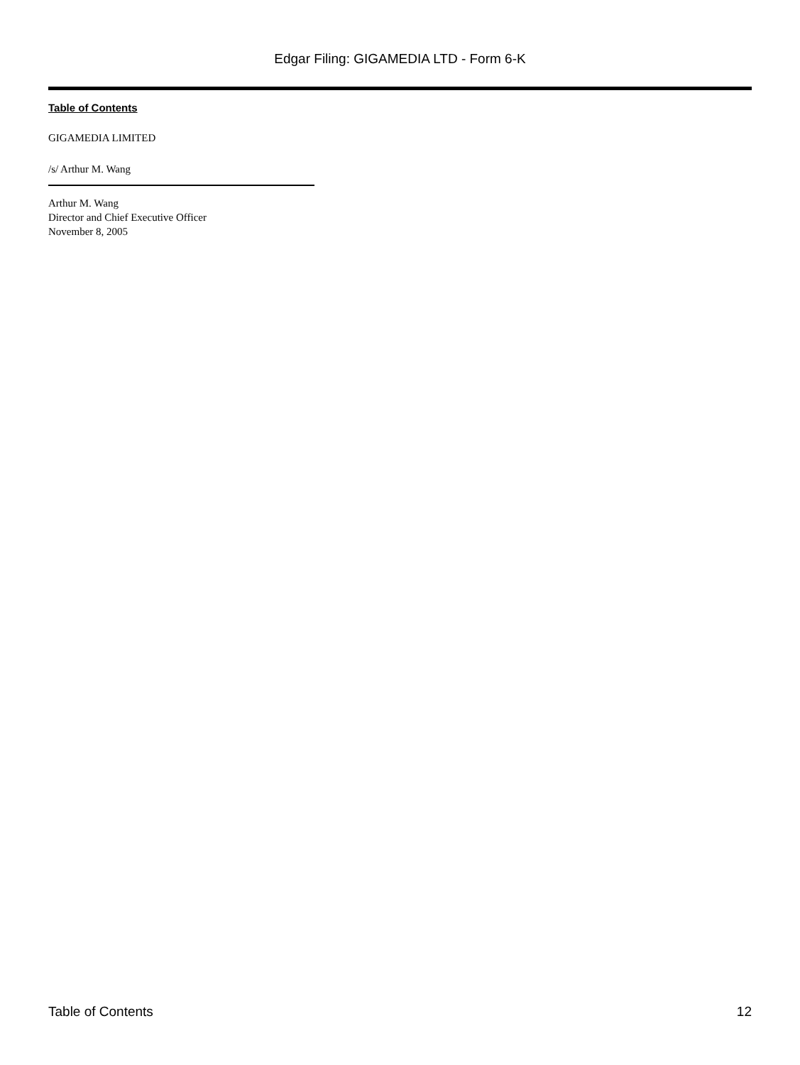Edgar Filing: GIGAMEDIA LTD - Form 6-K
Table of Contents
GIGAMEDIA LIMITED
/s/ Arthur M. Wang
Arthur M. Wang
Director and Chief Executive Officer
November 8, 2005
Table of Contents 12